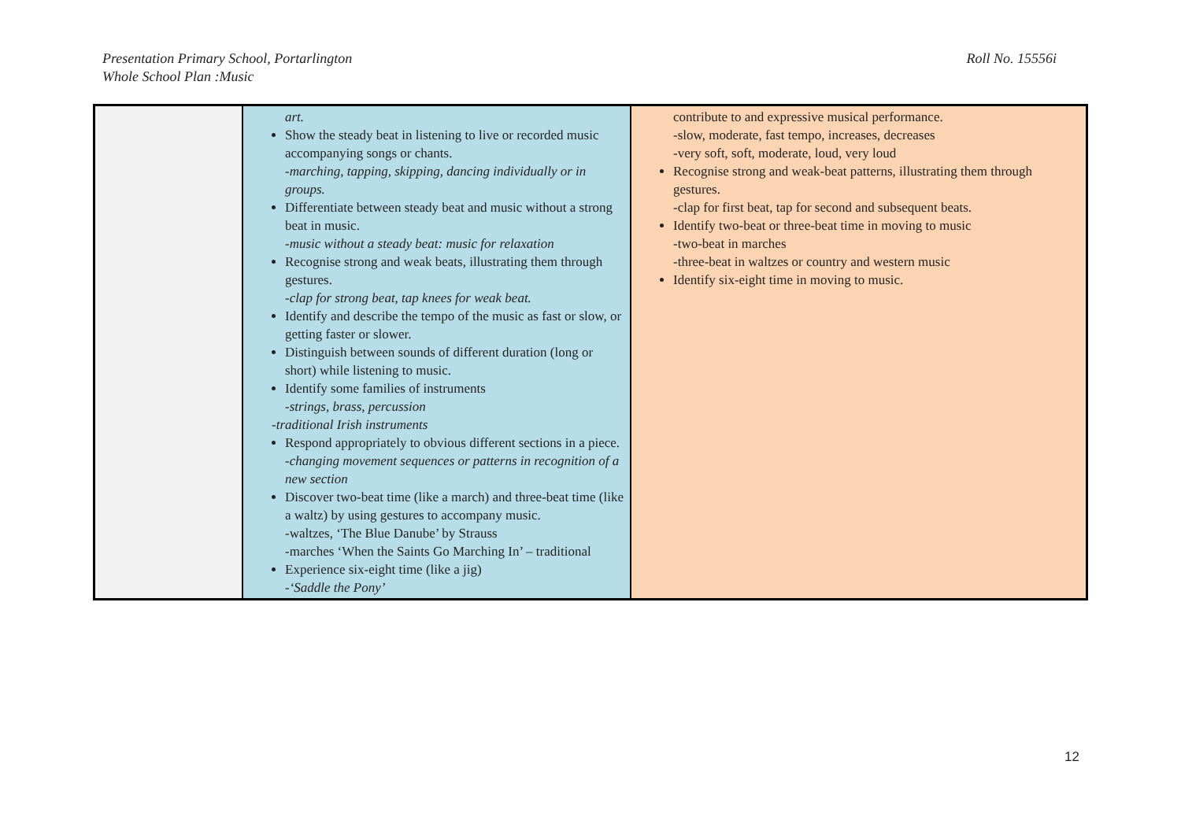Presentation Primary School, Portarlington
Whole School Plan :Music
Roll No. 15556i
| | art. Show the steady beat in listening to live or recorded music accompanying songs or chants. -marching, tapping, skipping, dancing individually or in groups. Differentiate between steady beat and music without a strong beat in music. -music without a steady beat: music for relaxation Recognise strong and weak beats, illustrating them through gestures. -clap for strong beat, tap knees for weak beat. Identify and describe the tempo of the music as fast or slow, or getting faster or slower. Distinguish between sounds of different duration (long or short) while listening to music. Identify some families of instruments -strings, brass, percussion -traditional Irish instruments Respond appropriately to obvious different sections in a piece. -changing movement sequences or patterns in recognition of a new section Discover two-beat time (like a march) and three-beat time (like a waltz) by using gestures to accompany music. -waltzes, ‘The Blue Danube’ by Strauss -marches ‘When the Saints Go Marching In’ – traditional Experience six-eight time (like a jig) -‘Saddle the Pony’ | contribute to and expressive musical performance. -slow, moderate, fast tempo, increases, decreases -very soft, soft, moderate, loud, very loud Recognise strong and weak-beat patterns, illustrating them through gestures. -clap for first beat, tap for second and subsequent beats. Identify two-beat or three-beat time in moving to music -two-beat in marches -three-beat in waltzes or country and western music Identify six-eight time in moving to music. |
12